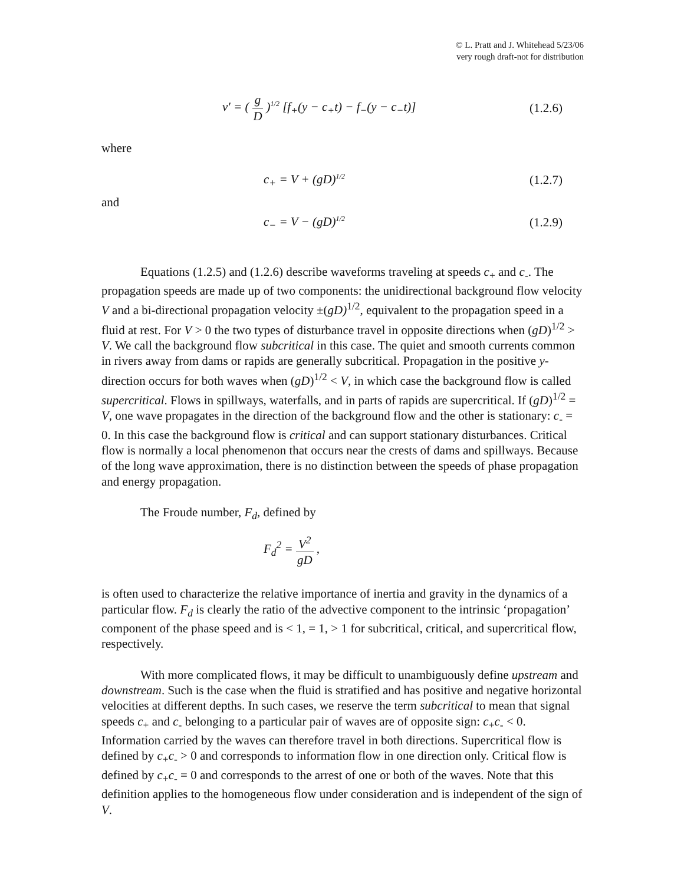© L. Pratt and J. Whitehead 5/23/06
very rough draft-not for distribution
v′ = ( g D )<sup>1/2</sup> [f<sub>+</sub>(y − c<sub>+</sub>t) − f<sub>−</sub>(y − c<sub>−</sub>t)]
(1.2.6)
where
c<sub>+</sub> = V + (gD)<sup>1/2</sup>
(1.2.7)
and
c<sub>−</sub> = V − (gD)<sup>1/2</sup>
(1.2.9)
Equations (1.2.5) and (1.2.6) describe waveforms traveling at speeds c<sub>+</sub> and c<sub>-</sub>. The propagation speeds are made up of two components: the unidirectional background flow velocity V and a bi-directional propagation velocity ±(gD)<sup>1/2</sup>, equivalent to the propagation speed in a fluid at rest. For V > 0 the two types of disturbance travel in opposite directions when (gD)<sup>1/2</sup> > V. We call the background flow subcritical in this case. The quiet and smooth currents common in rivers away from dams or rapids are generally subcritical. Propagation in the positive y-direction occurs for both waves when (gD)<sup>1/2</sup> < V, in which case the background flow is called supercritical. Flows in spillways, waterfalls, and in parts of rapids are supercritical. If (gD)<sup>1/2</sup> = V, one wave propagates in the direction of the background flow and the other is stationary: c<sub>-</sub> = 0. In this case the background flow is critical and can support stationary disturbances. Critical flow is normally a local phenomenon that occurs near the crests of dams and spillways. Because of the long wave approximation, there is no distinction between the speeds of phase propagation and energy propagation.
The Froude number, F<sub>d</sub>, defined by
F<sub>d</sub><sup>2</sup> = V<sup>2</sup> gD ,
is often used to characterize the relative importance of inertia and gravity in the dynamics of a particular flow. F<sub>d</sub> is clearly the ratio of the advective component to the intrinsic ‘propagation’ component of the phase speed and is < 1, = 1, > 1 for subcritical, critical, and supercritical flow, respectively.
With more complicated flows, it may be difficult to unambiguously define upstream and downstream. Such is the case when the fluid is stratified and has positive and negative horizontal velocities at different depths. In such cases, we reserve the term subcritical to mean that signal speeds c<sub>+</sub> and c<sub>-</sub> belonging to a particular pair of waves are of opposite sign: c<sub>+</sub>c<sub>-</sub> < 0. Information carried by the waves can therefore travel in both directions. Supercritical flow is defined by c<sub>+</sub>c<sub>-</sub> > 0 and corresponds to information flow in one direction only. Critical flow is defined by c<sub>+</sub>c<sub>-</sub> = 0 and corresponds to the arrest of one or both of the waves. Note that this definition applies to the homogeneous flow under consideration and is independent of the sign of V.